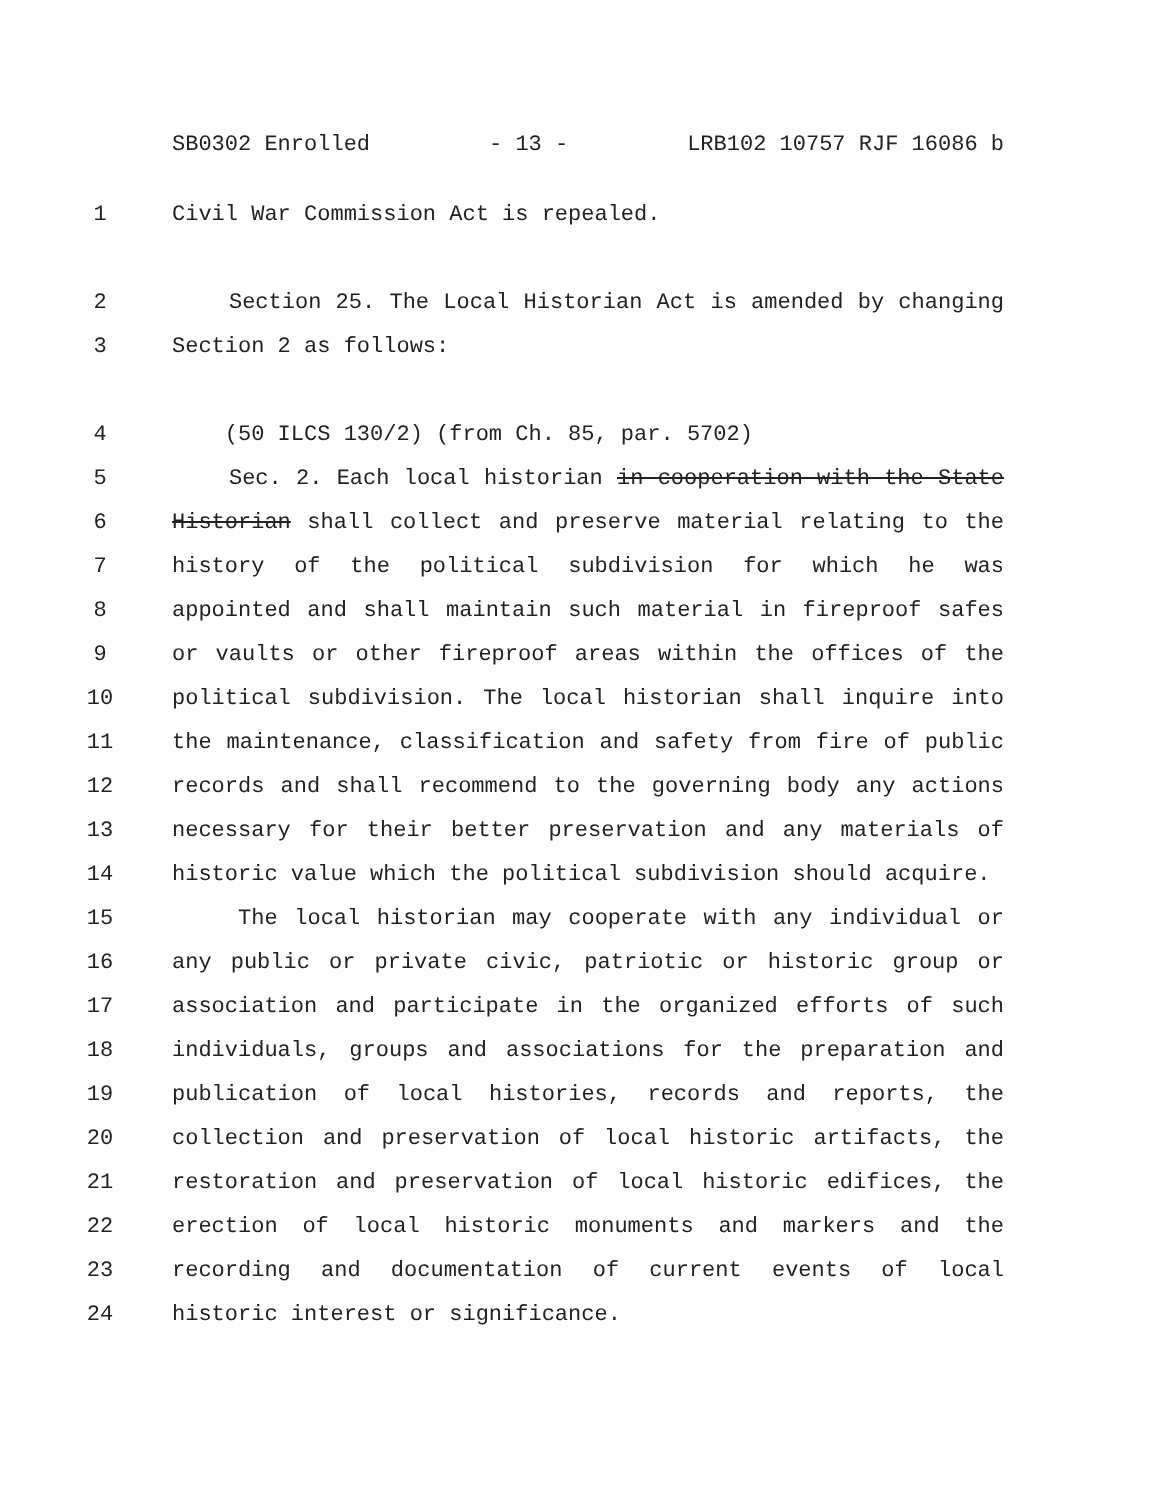SB0302 Enrolled - 13 - LRB102 10757 RJF 16086 b
1 Civil War Commission Act is repealed.
2 Section 25. The Local Historian Act is amended by changing
3 Section 2 as follows:
4 (50 ILCS 130/2) (from Ch. 85, par. 5702)
5 Sec. 2. Each local historian in cooperation with the State
6 Historian shall collect and preserve material relating to the
7 history of the political subdivision for which he was
8 appointed and shall maintain such material in fireproof safes
9 or vaults or other fireproof areas within the offices of the
10 political subdivision. The local historian shall inquire into
11 the maintenance, classification and safety from fire of public
12 records and shall recommend to the governing body any actions
13 necessary for their better preservation and any materials of
14 historic value which the political subdivision should acquire.
15 The local historian may cooperate with any individual or
16 any public or private civic, patriotic or historic group or
17 association and participate in the organized efforts of such
18 individuals, groups and associations for the preparation and
19 publication of local histories, records and reports, the
20 collection and preservation of local historic artifacts, the
21 restoration and preservation of local historic edifices, the
22 erection of local historic monuments and markers and the
23 recording and documentation of current events of local
24 historic interest or significance.